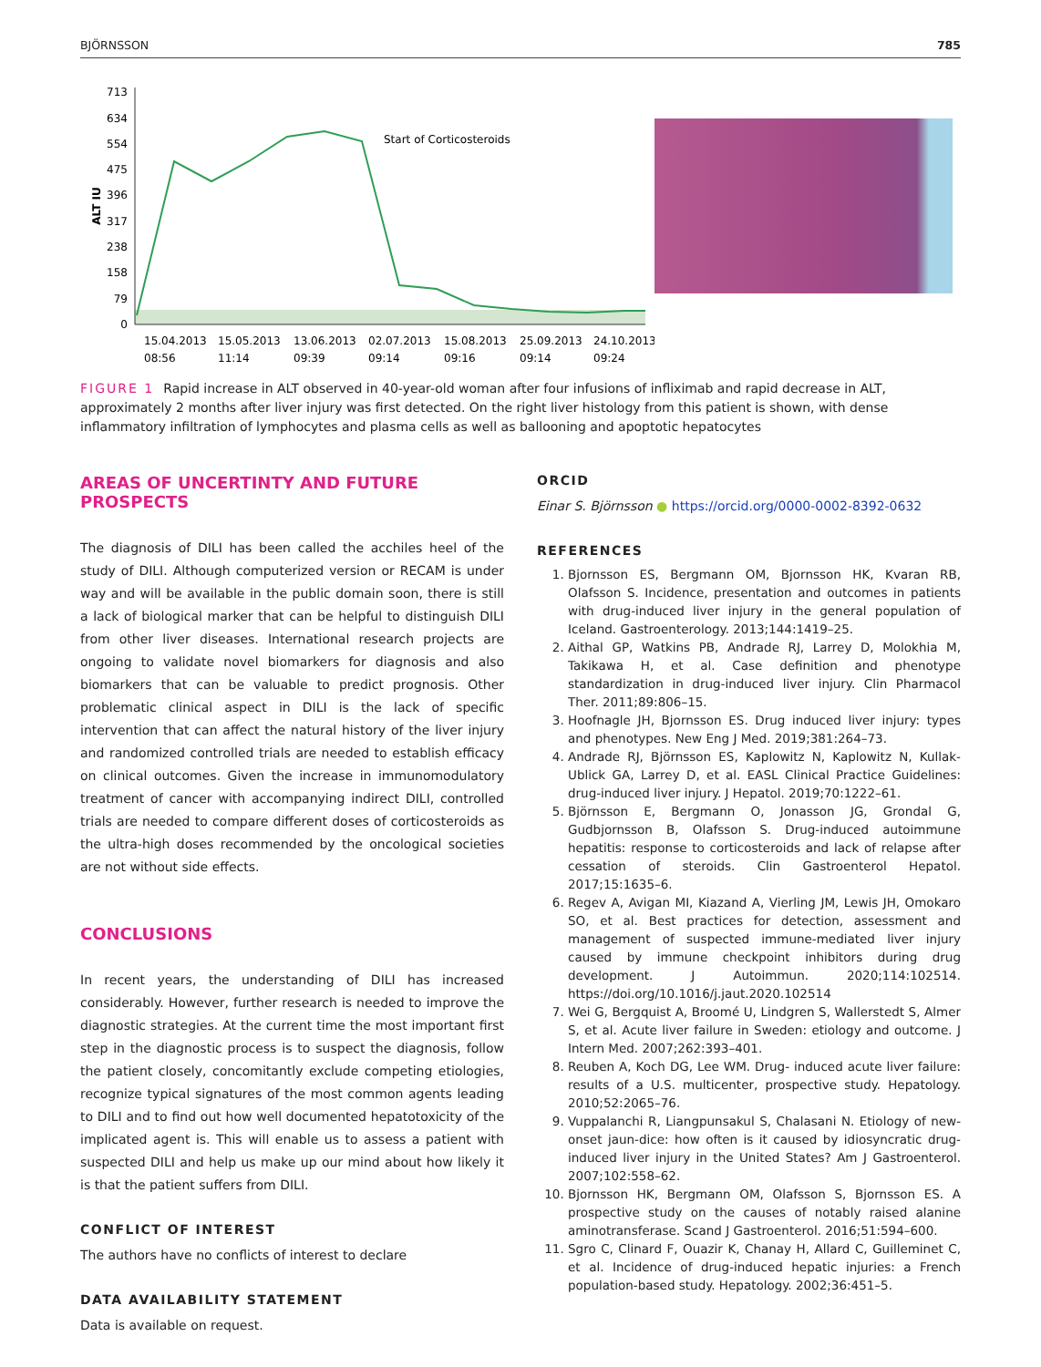BJÖRNSSON 785
713
634
554
475
396
317
238
158
79
0
ALT IU
Start of Corticosteroids
15.04.2013
08:56
15.05.2013
11:14
13.06.2013
09:39
02.07.2013
09:14
15.08.2013
09:16
25.09.2013
09:14
24.10.2013
09:24
FIGURE 1 Rapid increase in ALT observed in 40-year-old woman after four infusions of infliximab and rapid decrease in ALT, approximately 2 months after liver injury was first detected. On the right liver histology from this patient is shown, with dense inflammatory infiltration of lymphocytes and plasma cells as well as ballooning and apoptotic hepatocytes
AREAS OF UNCERTINTY AND FUTURE PROSPECTS
The diagnosis of DILI has been called the acchiles heel of the study of DILI. Although computerized version or RECAM is under way and will be available in the public domain soon, there is still a lack of biological marker that can be helpful to distinguish DILI from other liver diseases. International research projects are ongoing to validate novel biomarkers for diagnosis and also biomarkers that can be valuable to predict prognosis. Other problematic clinical aspect in DILI is the lack of specific intervention that can affect the natural history of the liver injury and randomized controlled trials are needed to establish efficacy on clinical outcomes. Given the increase in immunomodulatory treatment of cancer with accompanying indirect DILI, controlled trials are needed to compare different doses of corticosteroids as the ultra-high doses recommended by the oncological societies are not without side effects.
CONCLUSIONS
In recent years, the understanding of DILI has increased considerably. However, further research is needed to improve the diagnostic strategies. At the current time the most important first step in the diagnostic process is to suspect the diagnosis, follow the patient closely, concomitantly exclude competing etiologies, recognize typical signatures of the most common agents leading to DILI and to find out how well documented hepatotoxicity of the implicated agent is. This will enable us to assess a patient with suspected DILI and help us make up our mind about how likely it is that the patient suffers from DILI.
CONFLICT OF INTEREST
The authors have no conflicts of interest to declare
DATA AVAILABILITY STATEMENT
Data is available on request.
ORCID
Einar S. Björnsson ● https://orcid.org/0000-0002-8392-0632
REFERENCES
1. Bjornsson ES, Bergmann OM, Bjornsson HK, Kvaran RB, Olafsson S. Incidence, presentation and outcomes in patients with drug-induced liver injury in the general population of Iceland. Gastroenterology. 2013;144:1419–25.
2. Aithal GP, Watkins PB, Andrade RJ, Larrey D, Molokhia M, Takikawa H, et al. Case definition and phenotype standardization in drug-induced liver injury. Clin Pharmacol Ther. 2011;89:806–15.
3. Hoofnagle JH, Bjornsson ES. Drug induced liver injury: types and phenotypes. New Eng J Med. 2019;381:264–73.
4. Andrade RJ, Björnsson ES, Kaplowitz N, Kaplowitz N, Kullak-Ublick GA, Larrey D, et al. EASL Clinical Practice Guidelines: drug-induced liver injury. J Hepatol. 2019;70:1222–61.
5. Björnsson E, Bergmann O, Jonasson JG, Grondal G, Gudbjornsson B, Olafsson S. Drug-induced autoimmune hepatitis: response to corticosteroids and lack of relapse after cessation of steroids. Clin Gastroenterol Hepatol. 2017;15:1635–6.
6. Regev A, Avigan MI, Kiazand A, Vierling JM, Lewis JH, Omokaro SO, et al. Best practices for detection, assessment and management of suspected immune-mediated liver injury caused by immune checkpoint inhibitors during drug development. J Autoimmun. 2020;114:102514. https://doi.org/10.1016/j.jaut.2020.102514
7. Wei G, Bergquist A, Broomé U, Lindgren S, Wallerstedt S, Almer S, et al. Acute liver failure in Sweden: etiology and outcome. J Intern Med. 2007;262:393–401.
8. Reuben A, Koch DG, Lee WM. Drug- induced acute liver failure: results of a U.S. multicenter, prospective study. Hepatology. 2010;52:2065–76.
9. Vuppalanchi R, Liangpunsakul S, Chalasani N. Etiology of new-onset jaun-dice: how often is it caused by idiosyncratic drug-induced liver injury in the United States? Am J Gastroenterol. 2007;102:558–62.
10. Bjornsson HK, Bergmann OM, Olafsson S, Bjornsson ES. A prospective study on the causes of notably raised alanine aminotransferase. Scand J Gastroenterol. 2016;51:594–600.
11. Sgro C, Clinard F, Ouazir K, Chanay H, Allard C, Guilleminet C, et al. Incidence of drug-induced hepatic injuries: a French population-based study. Hepatology. 2002;36:451–5.